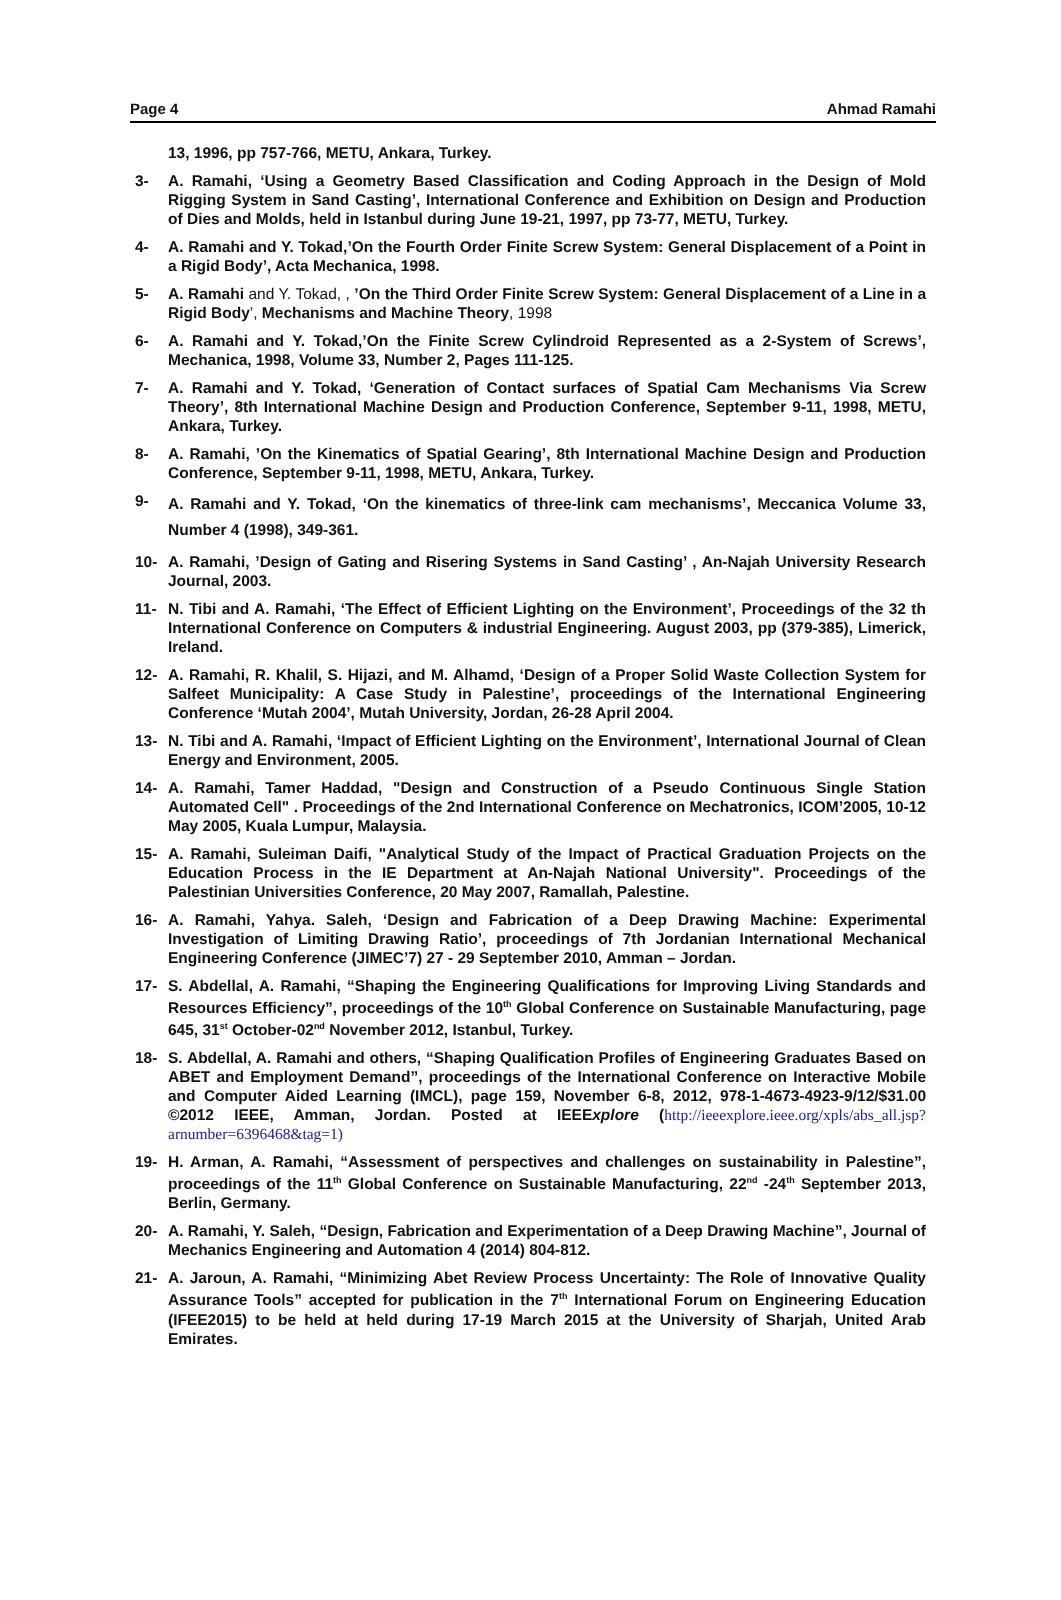Page 4 Ahmad Ramahi
13, 1996, pp 757-766, METU, Ankara, Turkey.
3- A. Ramahi, ‘Using a Geometry Based Classification and Coding Approach in the Design of Mold Rigging System in Sand Casting’, International Conference and Exhibition on Design and Production of Dies and Molds, held in Istanbul during June 19-21, 1997, pp 73-77, METU, Turkey.
4- A. Ramahi and Y. Tokad,’On the Fourth Order Finite Screw System: General Displacement of a Point in a Rigid Body’, Acta Mechanica, 1998.
5- A. Ramahi and Y. Tokad, , ’On the Third Order Finite Screw System: General Displacement of a Line in a Rigid Body’, Mechanisms and Machine Theory, 1998
6- A. Ramahi and Y. Tokad,’On the Finite Screw Cylindroid Represented as a 2-System of Screws’, Mechanica, 1998, Volume 33, Number 2, Pages 111-125.
7- A. Ramahi and Y. Tokad, ‘Generation of Contact surfaces of Spatial Cam Mechanisms Via Screw Theory’, 8th International Machine Design and Production Conference, September 9-11, 1998, METU, Ankara, Turkey.
8- A. Ramahi, ’On the Kinematics of Spatial Gearing’, 8th International Machine Design and Production Conference, September 9-11, 1998, METU, Ankara, Turkey.
9-
A. Ramahi and Y. Tokad, ‘On the kinematics of three-link cam mechanisms’, Meccanica Volume 33, Number 4 (1998), 349-361.
10- A. Ramahi, ’Design of Gating and Risering Systems in Sand Casting’ , An-Najah University Research Journal, 2003.
11- N. Tibi and A. Ramahi, ‘The Effect of Efficient Lighting on the Environment’, Proceedings of the 32 th International Conference on Computers & industrial Engineering. August 2003, pp (379-385), Limerick, Ireland.
12- A. Ramahi, R. Khalil, S. Hijazi, and M. Alhamd, ‘Design of a Proper Solid Waste Collection System for Salfeet Municipality: A Case Study in Palestine’, proceedings of the International Engineering Conference ‘Mutah 2004’, Mutah University, Jordan, 26-28 April 2004.
13- N. Tibi and A. Ramahi, ‘Impact of Efficient Lighting on the Environment’, International Journal of Clean Energy and Environment, 2005.
14- A. Ramahi, Tamer Haddad, "Design and Construction of a Pseudo Continuous Single Station Automated Cell" . Proceedings of the 2nd International Conference on Mechatronics, ICOM’2005, 10-12 May 2005, Kuala Lumpur, Malaysia.
15- A. Ramahi, Suleiman Daifi, "Analytical Study of the Impact of Practical Graduation Projects on the Education Process in the IE Department at An-Najah National University". Proceedings of the Palestinian Universities Conference, 20 May 2007, Ramallah, Palestine.
16- A. Ramahi, Yahya. Saleh, ‘Design and Fabrication of a Deep Drawing Machine: Experimental Investigation of Limiting Drawing Ratio’, proceedings of 7th Jordanian International Mechanical Engineering Conference (JIMEC’7) 27 - 29 September 2010, Amman – Jordan.
17- S. Abdellal, A. Ramahi, “Shaping the Engineering Qualifications for Improving Living Standards and Resources Efficiency”, proceedings of the 10<sup>th</sup> Global Conference on Sustainable Manufacturing, page 645, 31<sup>st</sup> October-02<sup>nd</sup> November 2012, Istanbul, Turkey.
18- S. Abdellal, A. Ramahi and others, “Shaping Qualification Profiles of Engineering Graduates Based on ABET and Employment Demand”, proceedings of the International Conference on Interactive Mobile and Computer Aided Learning (IMCL), page 159, November 6-8, 2012, 978-1-4673-4923-9/12/$31.00 ©2012 IEEE, Amman, Jordan. Posted at IEEExplore (http://ieeexplore.ieee.org/xpls/abs_all.jsp?arnumber=6396468&tag=1)
19- H. Arman, A. Ramahi, “Assessment of perspectives and challenges on sustainability in Palestine”, proceedings of the 11<sup>th</sup> Global Conference on Sustainable Manufacturing, 22<sup>nd</sup> -24<sup>th</sup> September 2013, Berlin, Germany.
20- A. Ramahi, Y. Saleh, “Design, Fabrication and Experimentation of a Deep Drawing Machine”, Journal of Mechanics Engineering and Automation 4 (2014) 804-812.
21- A. Jaroun, A. Ramahi, “Minimizing Abet Review Process Uncertainty: The Role of Innovative Quality Assurance Tools” accepted for publication in the 7<sup>th</sup> International Forum on Engineering Education (IFEE2015) to be held at held during 17-19 March 2015 at the University of Sharjah, United Arab Emirates.